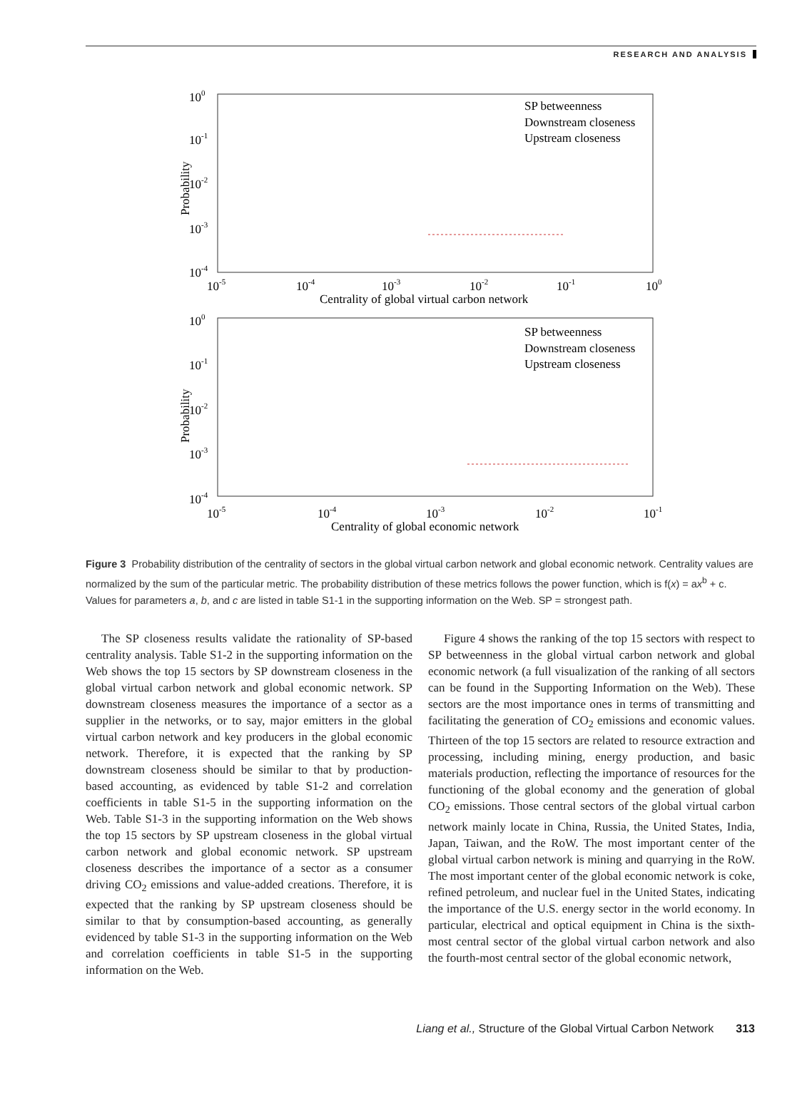RESEARCH AND ANALYSIS
100
10-1
10-2
10-3
10-4
10-5
10-4
10-3
10-2
10-1
100
Centrality of global virtual carbon network
Probability
SP betweenness
Downstream closeness
Upstream closeness
100
10-1
10-2
10-3
10-4
10-5
10-4
10-3
10-2
10-1
Centrality of global economic network
Probability
SP betweenness
Downstream closeness
Upstream closeness
Figure 3 Probability distribution of the centrality of sectors in the global virtual carbon network and global economic network. Centrality values are normalized by the sum of the particular metric. The probability distribution of these metrics follows the power function, which is f(x) = ax<sup>b</sup> + c. Values for parameters a, b, and c are listed in table S1-1 in the supporting information on the Web. SP = strongest path.
The SP closeness results validate the rationality of SP-based centrality analysis. Table S1-2 in the supporting information on the Web shows the top 15 sectors by SP downstream closeness in the global virtual carbon network and global economic network. SP downstream closeness measures the importance of a sector as a supplier in the networks, or to say, major emitters in the global virtual carbon network and key producers in the global economic network. Therefore, it is expected that the ranking by SP downstream closeness should be similar to that by production-based accounting, as evidenced by table S1-2 and correlation coefficients in table S1-5 in the supporting information on the Web. Table S1-3 in the supporting information on the Web shows the top 15 sectors by SP upstream closeness in the global virtual carbon network and global economic network. SP upstream closeness describes the importance of a sector as a consumer driving CO<sub>2</sub> emissions and value-added creations. Therefore, it is expected that the ranking by SP upstream closeness should be similar to that by consumption-based accounting, as generally evidenced by table S1-3 in the supporting information on the Web and correlation coefficients in table S1-5 in the supporting information on the Web.
Figure 4 shows the ranking of the top 15 sectors with respect to SP betweenness in the global virtual carbon network and global economic network (a full visualization of the ranking of all sectors can be found in the Supporting Information on the Web). These sectors are the most importance ones in terms of transmitting and facilitating the generation of CO<sub>2</sub> emissions and economic values. Thirteen of the top 15 sectors are related to resource extraction and processing, including mining, energy production, and basic materials production, reflecting the importance of resources for the functioning of the global economy and the generation of global CO<sub>2</sub> emissions. Those central sectors of the global virtual carbon network mainly locate in China, Russia, the United States, India, Japan, Taiwan, and the RoW. The most important center of the global virtual carbon network is mining and quarrying in the RoW. The most important center of the global economic network is coke, refined petroleum, and nuclear fuel in the United States, indicating the importance of the U.S. energy sector in the world economy. In particular, electrical and optical equipment in China is the sixth-most central sector of the global virtual carbon network and also the fourth-most central sector of the global economic network,
Liang et al., Structure of the Global Virtual Carbon Network 313